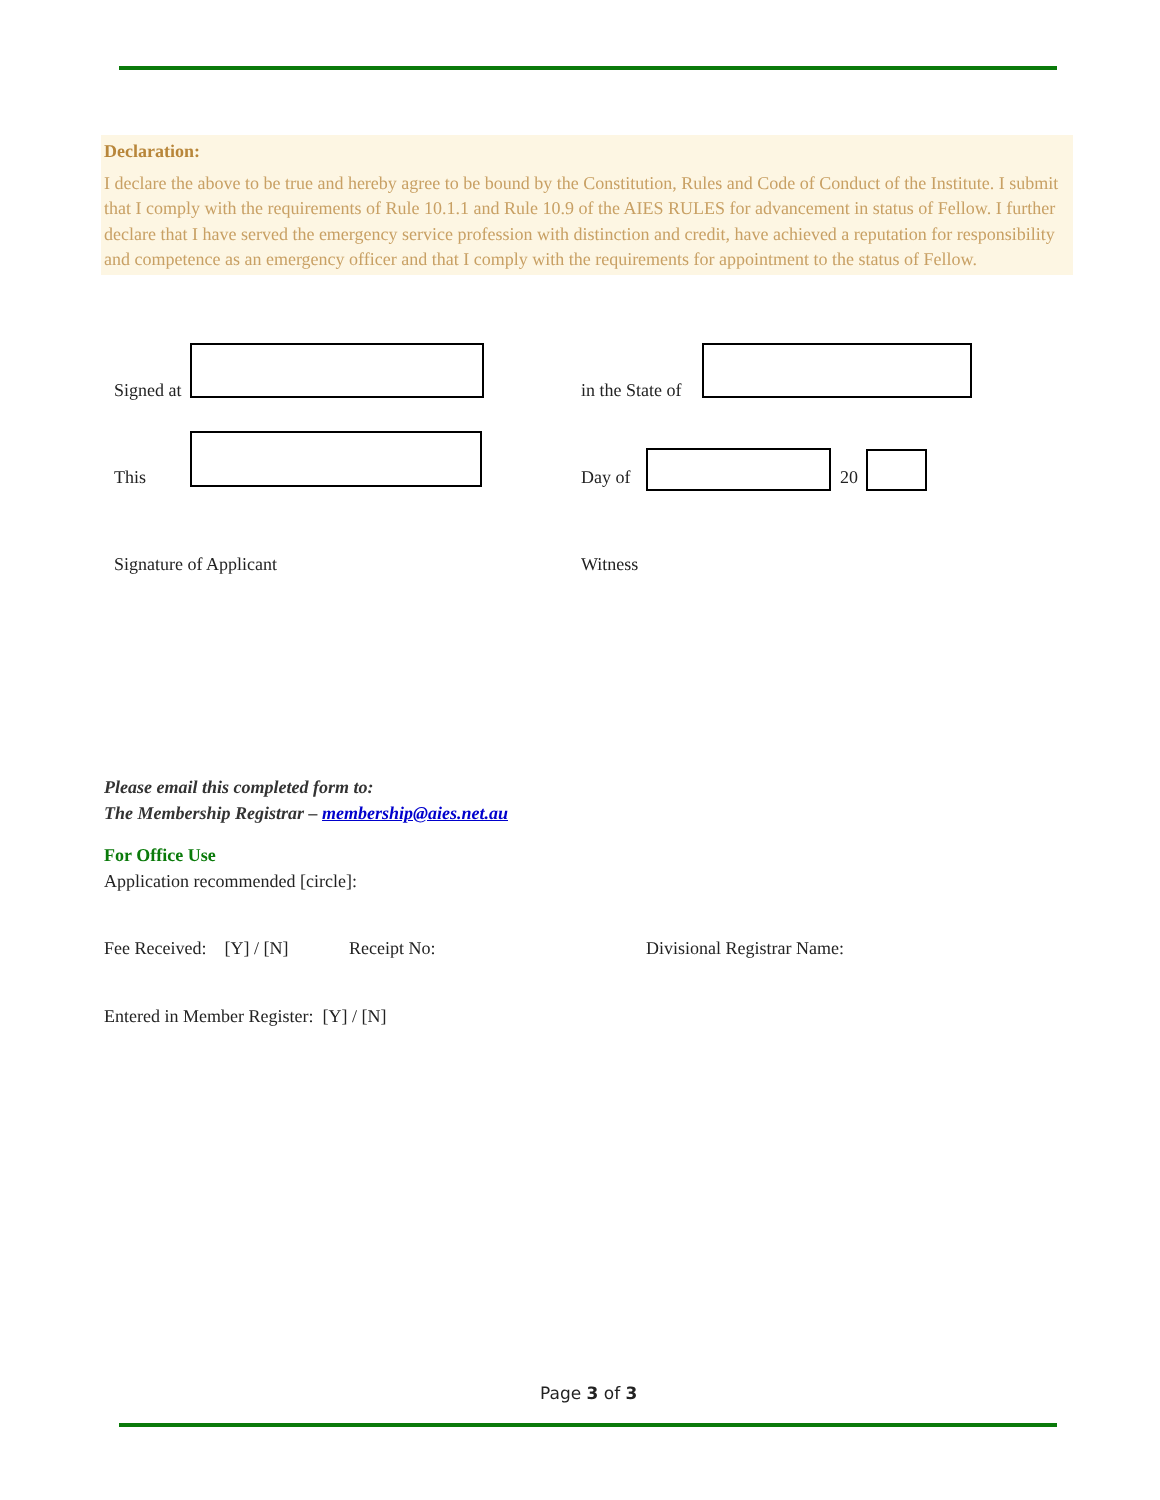Declaration:
I declare the above to be true and hereby agree to be bound by the Constitution, Rules and Code of Conduct of the Institute. I submit that I comply with the requirements of Rule 10.1.1 and Rule 10.9 of the AIES RULES for advancement in status of Fellow. I further declare that I have served the emergency service profession with distinction and credit, have achieved a reputation for responsibility and competence as an emergency officer and that I comply with the requirements for appointment to the status of Fellow.
Signed at in the State of
This Day of 20
Signature of Applicant Witness
Please email this completed form to:
The Membership Registrar – membership@aies.net.au
For Office Use
Application recommended [circle]:
Fee Received: [Y] / [N] Receipt No: Divisional Registrar Name:
Entered in Member Register: [Y] / [N]
Page 3 of 3